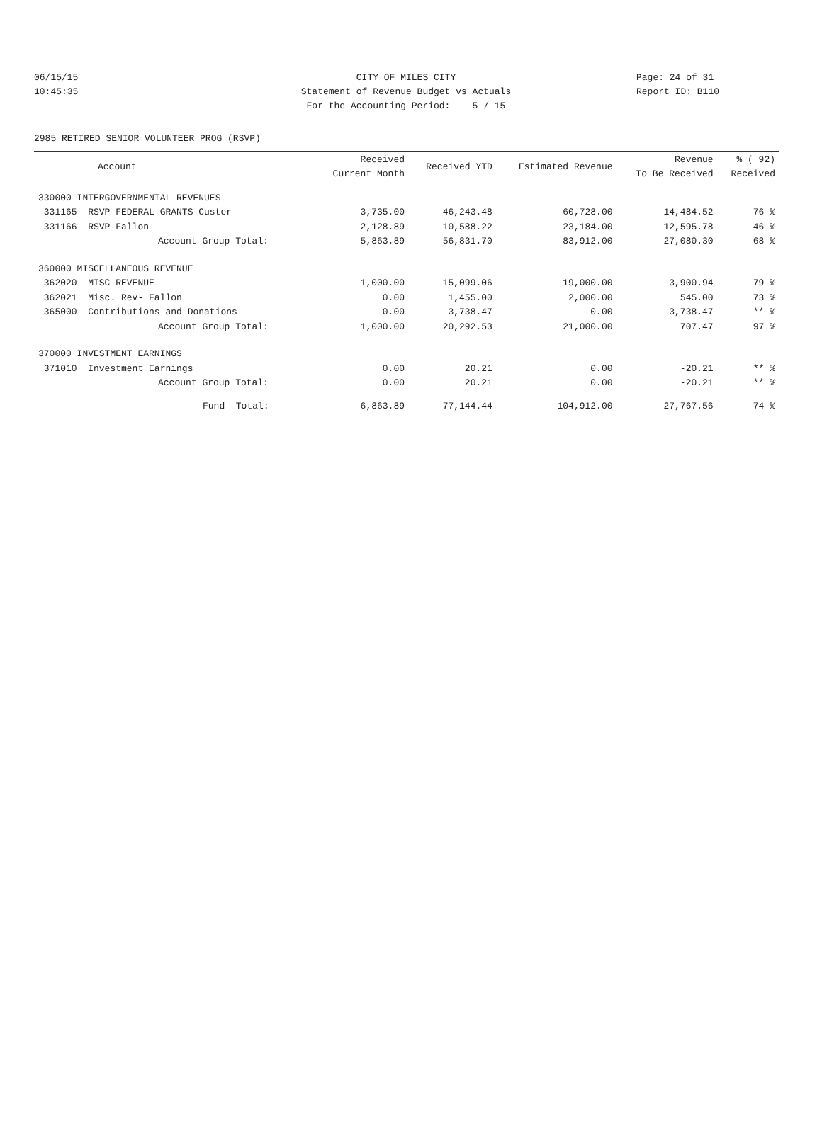06/15/15 CITY OF MILES CITY Page: 24 of 31
10:45:35 Statement of Revenue Budget vs Actuals Report ID: B110
For the Accounting Period: 5 / 15
2985 RETIRED SENIOR VOLUNTEER PROG (RSVP)
| Account | Received Current Month | Received YTD | Estimated Revenue | Revenue To Be Received | % ( 92) Received |
| --- | --- | --- | --- | --- | --- |
| 330000 INTERGOVERNMENTAL REVENUES | | | | | |
| 331165 RSVP FEDERAL GRANTS-Custer | 3,735.00 | 46,243.48 | 60,728.00 | 14,484.52 | 76 % |
| 331166 RSVP-Fallon | 2,128.89 | 10,588.22 | 23,184.00 | 12,595.78 | 46 % |
| Account Group Total: | 5,863.89 | 56,831.70 | 83,912.00 | 27,080.30 | 68 % |
| 360000 MISCELLANEOUS REVENUE | | | | | |
| 362020 MISC REVENUE | 1,000.00 | 15,099.06 | 19,000.00 | 3,900.94 | 79 % |
| 362021 Misc. Rev- Fallon | 0.00 | 1,455.00 | 2,000.00 | 545.00 | 73 % |
| 365000 Contributions and Donations | 0.00 | 3,738.47 | 0.00 | -3,738.47 | ** % |
| Account Group Total: | 1,000.00 | 20,292.53 | 21,000.00 | 707.47 | 97 % |
| 370000 INVESTMENT EARNINGS | | | | | |
| 371010 Investment Earnings | 0.00 | 20.21 | 0.00 | -20.21 | ** % |
| Account Group Total: | 0.00 | 20.21 | 0.00 | -20.21 | ** % |
| Fund Total: | 6,863.89 | 77,144.44 | 104,912.00 | 27,767.56 | 74 % |